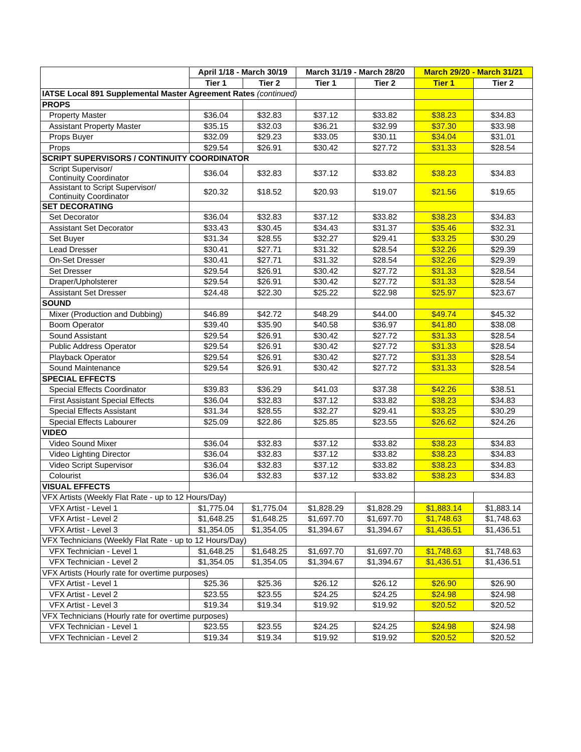| | April 1/18 - March 30/19 | | March 31/19 - March 28/20 | | March 29/20 - March 31/21 | |
| --- | --- | --- | --- | --- | --- | --- |
| | Tier 1 | Tier 2 | Tier 1 | Tier 2 | Tier 1 | Tier 2 |
| IATSE Local 891 Supplemental Master Agreement Rates (continued) | | | | | | |
| PROPS | | | | | | |
| Property Master | $36.04 | $32.83 | $37.12 | $33.82 | $38.23 | $34.83 |
| Assistant Property Master | $35.15 | $32.03 | $36.21 | $32.99 | $37.30 | $33.98 |
| Props Buyer | $32.09 | $29.23 | $33.05 | $30.11 | $34.04 | $31.01 |
| Props | $29.54 | $26.91 | $30.42 | $27.72 | $31.33 | $28.54 |
| SCRIPT SUPERVISORS / CONTINUITY COORDINATOR | | | | | | |
| Script Supervisor/ Continuity Coordinator | $36.04 | $32.83 | $37.12 | $33.82 | $38.23 | $34.83 |
| Assistant to Script Supervisor/ Continuity Coordinator | $20.32 | $18.52 | $20.93 | $19.07 | $21.56 | $19.65 |
| SET DECORATING | | | | | | |
| Set Decorator | $36.04 | $32.83 | $37.12 | $33.82 | $38.23 | $34.83 |
| Assistant Set Decorator | $33.43 | $30.45 | $34.43 | $31.37 | $35.46 | $32.31 |
| Set Buyer | $31.34 | $28.55 | $32.27 | $29.41 | $33.25 | $30.29 |
| Lead Dresser | $30.41 | $27.71 | $31.32 | $28.54 | $32.26 | $29.39 |
| On-Set Dresser | $30.41 | $27.71 | $31.32 | $28.54 | $32.26 | $29.39 |
| Set Dresser | $29.54 | $26.91 | $30.42 | $27.72 | $31.33 | $28.54 |
| Draper/Upholsterer | $29.54 | $26.91 | $30.42 | $27.72 | $31.33 | $28.54 |
| Assistant Set Dresser | $24.48 | $22.30 | $25.22 | $22.98 | $25.97 | $23.67 |
| SOUND | | | | | | |
| Mixer (Production and Dubbing) | $46.89 | $42.72 | $48.29 | $44.00 | $49.74 | $45.32 |
| Boom Operator | $39.40 | $35.90 | $40.58 | $36.97 | $41.80 | $38.08 |
| Sound Assistant | $29.54 | $26.91 | $30.42 | $27.72 | $31.33 | $28.54 |
| Public Address Operator | $29.54 | $26.91 | $30.42 | $27.72 | $31.33 | $28.54 |
| Playback Operator | $29.54 | $26.91 | $30.42 | $27.72 | $31.33 | $28.54 |
| Sound Maintenance | $29.54 | $26.91 | $30.42 | $27.72 | $31.33 | $28.54 |
| SPECIAL EFFECTS | | | | | | |
| Special Effects Coordinator | $39.83 | $36.29 | $41.03 | $37.38 | $42.26 | $38.51 |
| First Assistant Special Effects | $36.04 | $32.83 | $37.12 | $33.82 | $38.23 | $34.83 |
| Special Effects Assistant | $31.34 | $28.55 | $32.27 | $29.41 | $33.25 | $30.29 |
| Special Effects Labourer | $25.09 | $22.86 | $25.85 | $23.55 | $26.62 | $24.26 |
| VIDEO | | | | | | |
| Video Sound Mixer | $36.04 | $32.83 | $37.12 | $33.82 | $38.23 | $34.83 |
| Video Lighting Director | $36.04 | $32.83 | $37.12 | $33.82 | $38.23 | $34.83 |
| Video Script Supervisor | $36.04 | $32.83 | $37.12 | $33.82 | $38.23 | $34.83 |
| Colourist | $36.04 | $32.83 | $37.12 | $33.82 | $38.23 | $34.83 |
| VISUAL EFFECTS | | | | | | |
| VFX Artists (Weekly Flat Rate - up to 12 Hours/Day) | | | | | | |
| VFX Artist - Level 1 | $1,775.04 | $1,775.04 | $1,828.29 | $1,828.29 | $1,883.14 | $1,883.14 |
| VFX Artist - Level 2 | $1,648.25 | $1,648.25 | $1,697.70 | $1,697.70 | $1,748.63 | $1,748.63 |
| VFX Artist - Level 3 | $1,354.05 | $1,354.05 | $1,394.67 | $1,394.67 | $1,436.51 | $1,436.51 |
| VFX Technicians (Weekly Flat Rate - up to 12 Hours/Day) | | | | | | |
| VFX Technician - Level 1 | $1,648.25 | $1,648.25 | $1,697.70 | $1,697.70 | $1,748.63 | $1,748.63 |
| VFX Technician - Level 2 | $1,354.05 | $1,354.05 | $1,394.67 | $1,394.67 | $1,436.51 | $1,436.51 |
| VFX Artists (Hourly rate for overtime purposes) | | | | | | |
| VFX Artist - Level 1 | $25.36 | $25.36 | $26.12 | $26.12 | $26.90 | $26.90 |
| VFX Artist - Level 2 | $23.55 | $23.55 | $24.25 | $24.25 | $24.98 | $24.98 |
| VFX Artist - Level 3 | $19.34 | $19.34 | $19.92 | $19.92 | $20.52 | $20.52 |
| VFX Technicians (Hourly rate for overtime purposes) | | | | | | |
| VFX Technician - Level 1 | $23.55 | $23.55 | $24.25 | $24.25 | $24.98 | $24.98 |
| VFX Technician - Level 2 | $19.34 | $19.34 | $19.92 | $19.92 | $20.52 | $20.52 |